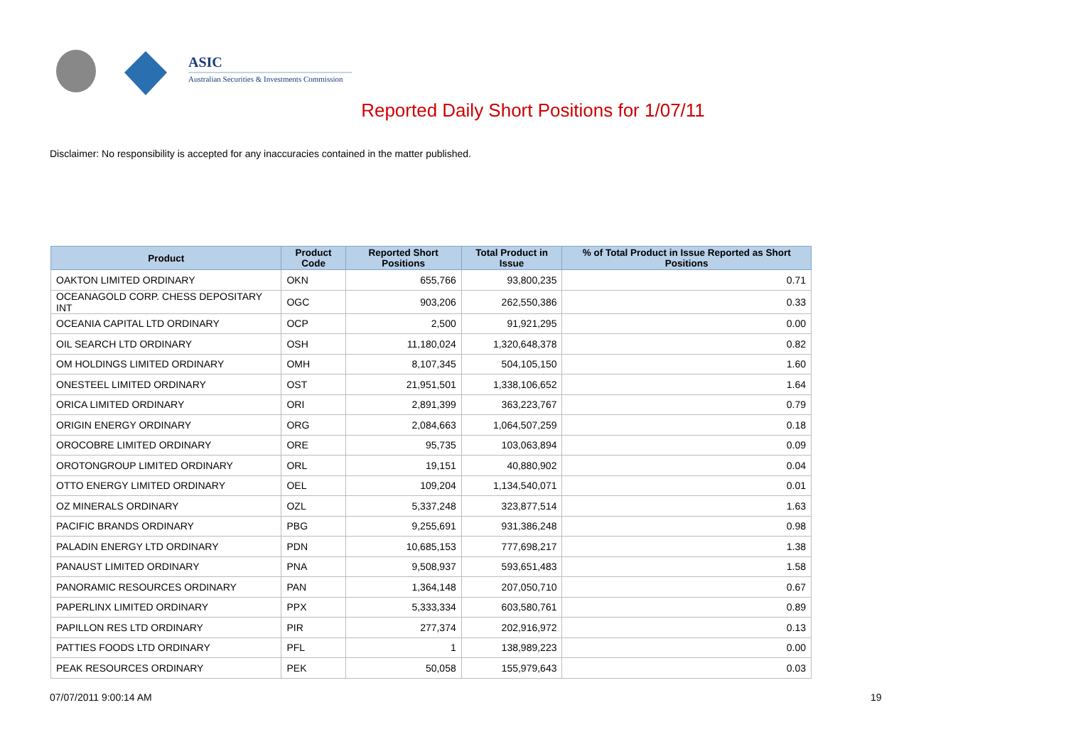ASIC
Australian Securities & Investments Commission
Reported Daily Short Positions for 1/07/11
Disclaimer: No responsibility is accepted for any inaccuracies contained in the matter published.
| Product | Product Code | Reported Short Positions | Total Product in Issue | % of Total Product in Issue Reported as Short Positions |
| --- | --- | --- | --- | --- |
| OAKTON LIMITED ORDINARY | OKN | 655,766 | 93,800,235 | 0.71 |
| OCEANAGOLD CORP. CHESS DEPOSITARY INT | OGC | 903,206 | 262,550,386 | 0.33 |
| OCEANIA CAPITAL LTD ORDINARY | OCP | 2,500 | 91,921,295 | 0.00 |
| OIL SEARCH LTD ORDINARY | OSH | 11,180,024 | 1,320,648,378 | 0.82 |
| OM HOLDINGS LIMITED ORDINARY | OMH | 8,107,345 | 504,105,150 | 1.60 |
| ONESTEEL LIMITED ORDINARY | OST | 21,951,501 | 1,338,106,652 | 1.64 |
| ORICA LIMITED ORDINARY | ORI | 2,891,399 | 363,223,767 | 0.79 |
| ORIGIN ENERGY ORDINARY | ORG | 2,084,663 | 1,064,507,259 | 0.18 |
| OROCOBRE LIMITED ORDINARY | ORE | 95,735 | 103,063,894 | 0.09 |
| OROTONGROUP LIMITED ORDINARY | ORL | 19,151 | 40,880,902 | 0.04 |
| OTTO ENERGY LIMITED ORDINARY | OEL | 109,204 | 1,134,540,071 | 0.01 |
| OZ MINERALS ORDINARY | OZL | 5,337,248 | 323,877,514 | 1.63 |
| PACIFIC BRANDS ORDINARY | PBG | 9,255,691 | 931,386,248 | 0.98 |
| PALADIN ENERGY LTD ORDINARY | PDN | 10,685,153 | 777,698,217 | 1.38 |
| PANAUST LIMITED ORDINARY | PNA | 9,508,937 | 593,651,483 | 1.58 |
| PANORAMIC RESOURCES ORDINARY | PAN | 1,364,148 | 207,050,710 | 0.67 |
| PAPERLINX LIMITED ORDINARY | PPX | 5,333,334 | 603,580,761 | 0.89 |
| PAPILLON RES LTD ORDINARY | PIR | 277,374 | 202,916,972 | 0.13 |
| PATTIES FOODS LTD ORDINARY | PFL | 1 | 138,989,223 | 0.00 |
| PEAK RESOURCES ORDINARY | PEK | 50,058 | 155,979,643 | 0.03 |
07/07/2011 9:00:14 AM 19